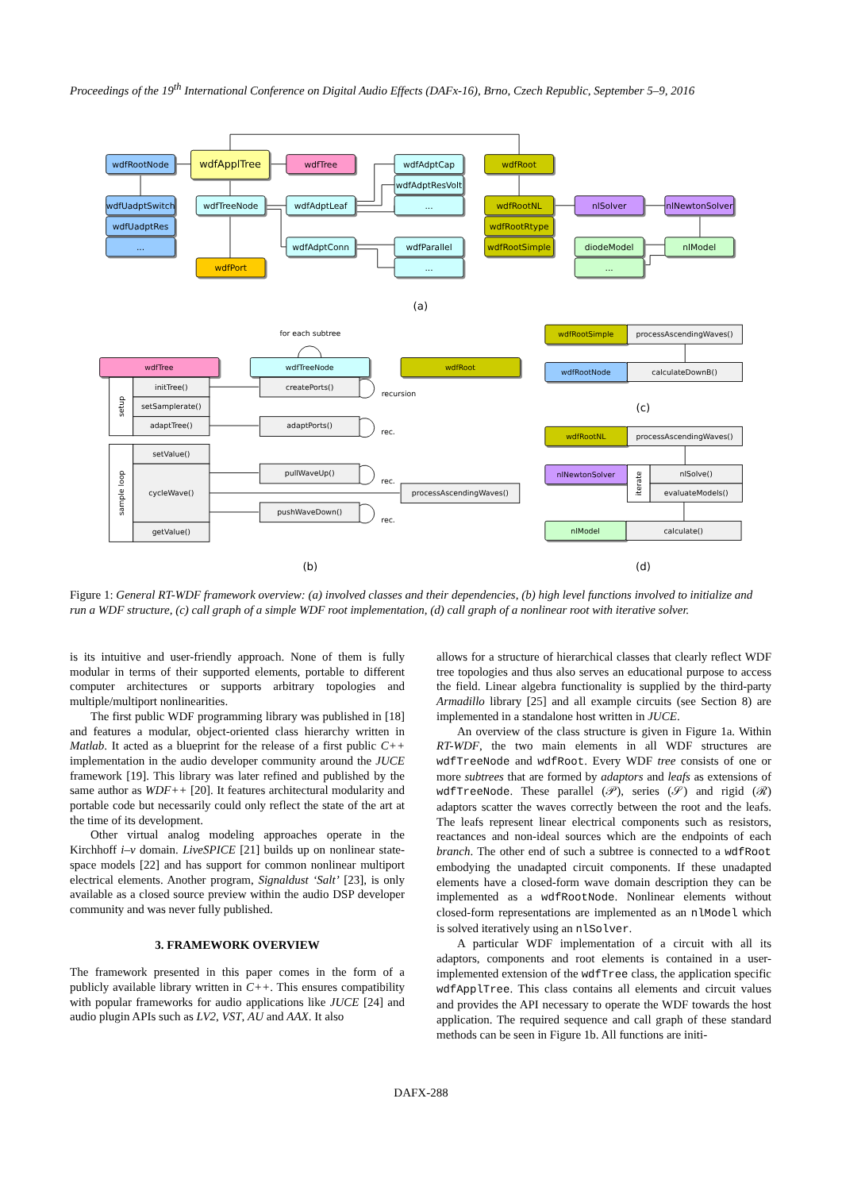Proceedings of the 19<sup>th</sup> International Conference on Digital Audio Effects (DAFx-16), Brno, Czech Republic, September 5–9, 2016
wdfRootNode
wdfApplTree
wdfTree
wdfAdptCap
wdfAdptResVolt
...
wdfRoot
wdfUadptSwitch
wdfUadptRes
...
wdfTreeNode
wdfAdptLeaf
wdfRootNL
nlSolver
nlNewtonSolver
wdfRootRtype
wdfRootSimple
wdfAdptConn
wdfParallel
...
diodeModel
nlModel
...
wdfPort
(a)
for each subtree
wdfTree
wdfTreeNode
wdfRoot
initTree()
setSamplerate()
adaptTree()
setup
setValue()
cycleWave()
getValue()
sample loop
createPorts()
adaptPorts()
pullWaveUp()
pushWaveDown()
processAscendingWaves()
recursion
rec.
rec.
rec.
(b)
wdfRootSimple
processAscendingWaves()
wdfRootNode
calculateDownB()
(c)
wdfRootNL
processAscendingWaves()
nlNewtonSolver
iterate
nlSolve()
evaluateModels()
nlModel
calculate()
(d)
Figure 1: General RT-WDF framework overview: (a) involved classes and their dependencies, (b) high level functions involved to initialize and run a WDF structure, (c) call graph of a simple WDF root implementation, (d) call graph of a nonlinear root with iterative solver.
is its intuitive and user-friendly approach. None of them is fully modular in terms of their supported elements, portable to different computer architectures or supports arbitrary topologies and multiple/multiport nonlinearities.
The first public WDF programming library was published in [18] and features a modular, object-oriented class hierarchy written in Matlab. It acted as a blueprint for the release of a first public C++ implementation in the audio developer community around the JUCE framework [19]. This library was later refined and published by the same author as WDF++ [20]. It features architectural modularity and portable code but necessarily could only reflect the state of the art at the time of its development.
Other virtual analog modeling approaches operate in the Kirchhoff i–v domain. LiveSPICE [21] builds up on nonlinear state-space models [22] and has support for common nonlinear multiport electrical elements. Another program, Signaldust ‘Salt’ [23], is only available as a closed source preview within the audio DSP developer community and was never fully published.
3. FRAMEWORK OVERVIEW
The framework presented in this paper comes in the form of a publicly available library written in C++. This ensures compatibility with popular frameworks for audio applications like JUCE [24] and audio plugin APIs such as LV2, VST, AU and AAX. It also
allows for a structure of hierarchical classes that clearly reflect WDF tree topologies and thus also serves an educational purpose to access the field. Linear algebra functionality is supplied by the third-party Armadillo library [25] and all example circuits (see Section 8) are implemented in a standalone host written in JUCE.
An overview of the class structure is given in Figure 1a. Within RT-WDF, the two main elements in all WDF structures are wdfTreeNode and wdfRoot. Every WDF tree consists of one or more subtrees that are formed by adaptors and leafs as extensions of wdfTreeNode. These parallel (𝒫), series (𝒮) and rigid (ℛ) adaptors scatter the waves correctly between the root and the leafs. The leafs represent linear electrical components such as resistors, reactances and non-ideal sources which are the endpoints of each branch. The other end of such a subtree is connected to a wdfRoot embodying the unadapted circuit components. If these unadapted elements have a closed-form wave domain description they can be implemented as a wdfRootNode. Nonlinear elements without closed-form representations are implemented as an nlModel which is solved iteratively using an nlSolver.
A particular WDF implementation of a circuit with all its adaptors, components and root elements is contained in a user-implemented extension of the wdfTree class, the application specific wdfApplTree. This class contains all elements and circuit values and provides the API necessary to operate the WDF towards the host application. The required sequence and call graph of these standard methods can be seen in Figure 1b. All functions are initi-
DAFX-288